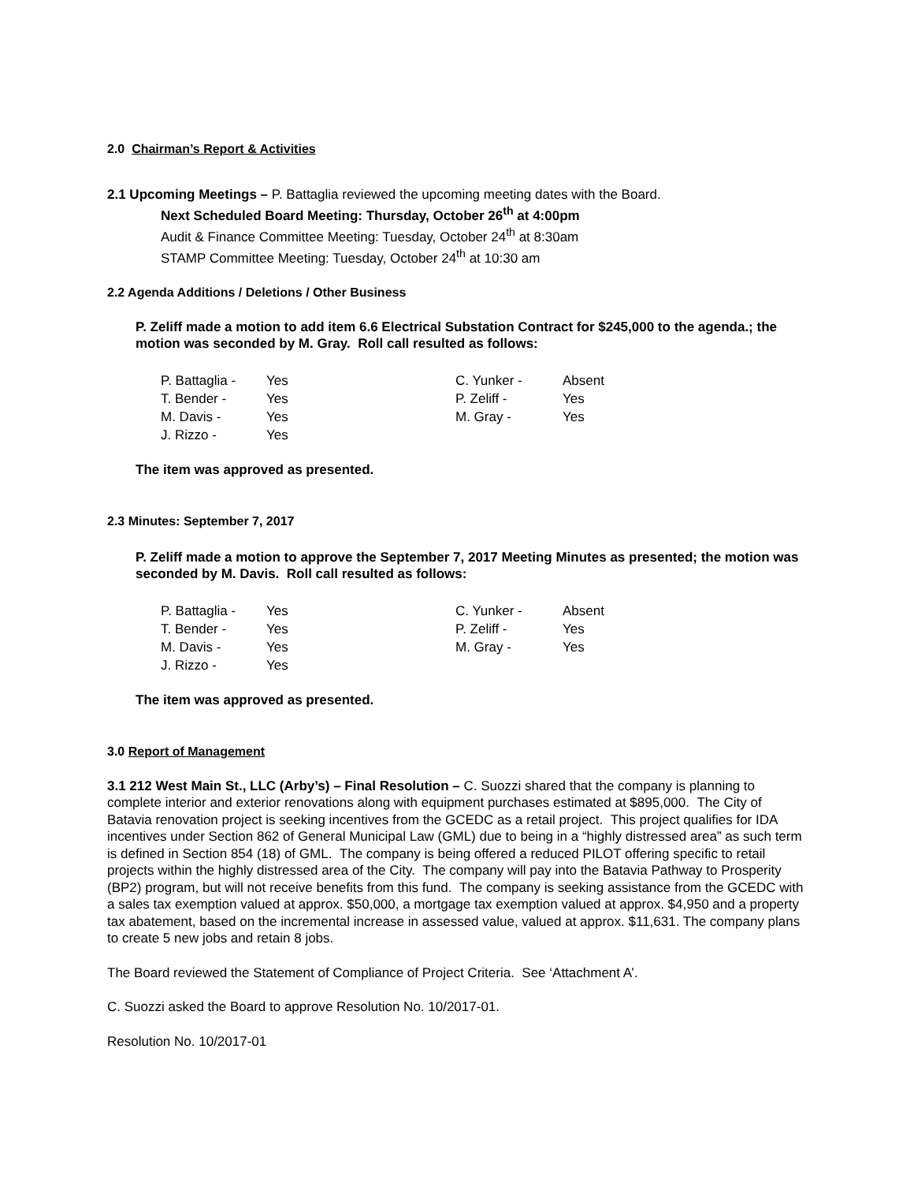2.0 Chairman’s Report & Activities
2.1 Upcoming Meetings – P. Battaglia reviewed the upcoming meeting dates with the Board.
Next Scheduled Board Meeting: Thursday, October 26<sup>th</sup> at 4:00pm
Audit & Finance Committee Meeting: Tuesday, October 24<sup>th</sup> at 8:30am
STAMP Committee Meeting: Tuesday, October 24<sup>th</sup> at 10:30 am
2.2 Agenda Additions / Deletions / Other Business
P. Zeliff made a motion to add item 6.6 Electrical Substation Contract for $245,000 to the agenda.; the motion was seconded by M. Gray. Roll call resulted as follows:
| P. Battaglia - | Yes | C. Yunker - | Absent |
| T. Bender - | Yes | P. Zeliff - | Yes |
| M. Davis - | Yes | M. Gray - | Yes |
| J. Rizzo - | Yes | | |
The item was approved as presented.
2.3 Minutes: September 7, 2017
P. Zeliff made a motion to approve the September 7, 2017 Meeting Minutes as presented; the motion was seconded by M. Davis. Roll call resulted as follows:
| P. Battaglia - | Yes | C. Yunker - | Absent |
| T. Bender - | Yes | P. Zeliff - | Yes |
| M. Davis - | Yes | M. Gray - | Yes |
| J. Rizzo - | Yes | | |
The item was approved as presented.
3.0 Report of Management
3.1 212 West Main St., LLC (Arby’s) – Final Resolution – C. Suozzi shared that the company is planning to complete interior and exterior renovations along with equipment purchases estimated at $895,000. The City of Batavia renovation project is seeking incentives from the GCEDC as a retail project. This project qualifies for IDA incentives under Section 862 of General Municipal Law (GML) due to being in a “highly distressed area” as such term is defined in Section 854 (18) of GML. The company is being offered a reduced PILOT offering specific to retail projects within the highly distressed area of the City. The company will pay into the Batavia Pathway to Prosperity (BP2) program, but will not receive benefits from this fund. The company is seeking assistance from the GCEDC with a sales tax exemption valued at approx. $50,000, a mortgage tax exemption valued at approx. $4,950 and a property tax abatement, based on the incremental increase in assessed value, valued at approx. $11,631. The company plans to create 5 new jobs and retain 8 jobs.
The Board reviewed the Statement of Compliance of Project Criteria. See ‘Attachment A’.
C. Suozzi asked the Board to approve Resolution No. 10/2017-01.
Resolution No. 10/2017-01